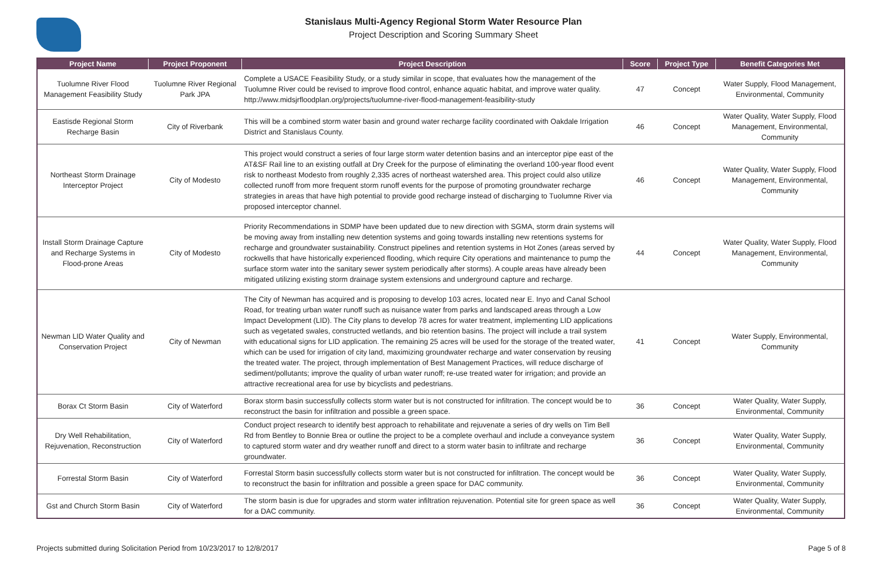Stanislaus Multi-Agency Regional Storm Water Resource Plan
Project Description and Scoring Summary Sheet
| Project Name | Project Proponent | Project Description | Score | Project Type | Benefit Categories Met |
| --- | --- | --- | --- | --- | --- |
| Tuolumne River Flood Management Feasibility Study | Tuolumne River Regional Park JPA | Complete a USACE Feasibility Study, or a study similar in scope, that evaluates how the management of the Tuolumne River could be revised to improve flood control, enhance aquatic habitat, and improve water quality. http://www.midsjrfloodplan.org/projects/tuolumne-river-flood-management-feasibility-study | 47 | Concept | Water Supply, Flood Management, Environmental, Community |
| Eastisde Regional Storm Recharge Basin | City of Riverbank | This will be a combined storm water basin and ground water recharge facility coordinated with Oakdale Irrigation District and Stanislaus County. | 46 | Concept | Water Quality, Water Supply, Flood Management, Environmental, Community |
| Northeast Storm Drainage Interceptor Project | City of Modesto | This project would construct a series of four large storm water detention basins and an interceptor pipe east of the AT&SF Rail line to an existing outfall at Dry Creek for the purpose of eliminating the overland 100-year flood event risk to northeast Modesto from roughly 2,335 acres of northeast watershed area. This project could also utilize collected runoff from more frequent storm runoff events for the purpose of promoting groundwater recharge strategies in areas that have high potential to provide good recharge instead of discharging to Tuolumne River via proposed interceptor channel. | 46 | Concept | Water Quality, Water Supply, Flood Management, Environmental, Community |
| Install Storm Drainage Capture and Recharge Systems in Flood-prone Areas | City of Modesto | Priority Recommendations in SDMP have been updated due to new direction with SGMA, storm drain systems will be moving away from installing new detention systems and going towards installing new retentions systems for recharge and groundwater sustainability. Construct pipelines and retention systems in Hot Zones (areas served by rockwells that have historically experienced flooding, which require City operations and maintenance to pump the surface storm water into the sanitary sewer system periodically after storms). A couple areas have already been mitigated utilizing existing storm drainage system extensions and underground capture and recharge. | 44 | Concept | Water Quality, Water Supply, Flood Management, Environmental, Community |
| Newman LID Water Quality and Conservation Project | City of Newman | The City of Newman has acquired and is proposing to develop 103 acres, located near E. Inyo and Canal School Road, for treating urban water runoff such as nuisance water from parks and landscaped areas through a Low Impact Development (LID). The City plans to develop 78 acres for water treatment, implementing LID applications such as vegetated swales, constructed wetlands, and bio retention basins. The project will include a trail system with educational signs for LID application. The remaining 25 acres will be used for the storage of the treated water, which can be used for irrigation of city land, maximizing groundwater recharge and water conservation by reusing the treated water. The project, through implementation of Best Management Practices, will reduce discharge of sediment/pollutants; improve the quality of urban water runoff; re-use treated water for irrigation; and provide an attractive recreational area for use by bicyclists and pedestrians. | 41 | Concept | Water Supply, Environmental, Community |
| Borax Ct Storm Basin | City of Waterford | Borax storm basin successfully collects storm water but is not constructed for infiltration. The concept would be to reconstruct the basin for infiltration and possible a green space. | 36 | Concept | Water Quality, Water Supply, Environmental, Community |
| Dry Well Rehabilitation, Rejuvenation, Reconstruction | City of Waterford | Conduct project research to identify best approach to rehabilitate and rejuvenate a series of dry wells on Tim Bell Rd from Bentley to Bonnie Brea or outline the project to be a complete overhaul and include a conveyance system to captured storm water and dry weather runoff and direct to a storm water basin to infiltrate and recharge groundwater. | 36 | Concept | Water Quality, Water Supply, Environmental, Community |
| Forrestal Storm Basin | City of Waterford | Forrestal Storm basin successfully collects storm water but is not constructed for infiltration. The concept would be to reconstruct the basin for infiltration and possible a green space for DAC community. | 36 | Concept | Water Quality, Water Supply, Environmental, Community |
| Gst and Church Storm Basin | City of Waterford | The storm basin is due for upgrades and storm water infiltration rejuvenation. Potential site for green space as well for a DAC community. | 36 | Concept | Water Quality, Water Supply, Environmental, Community |
Projects submitted during Solicitation Period from 10/23/2017 to 12/8/2017 Page 5 of 8